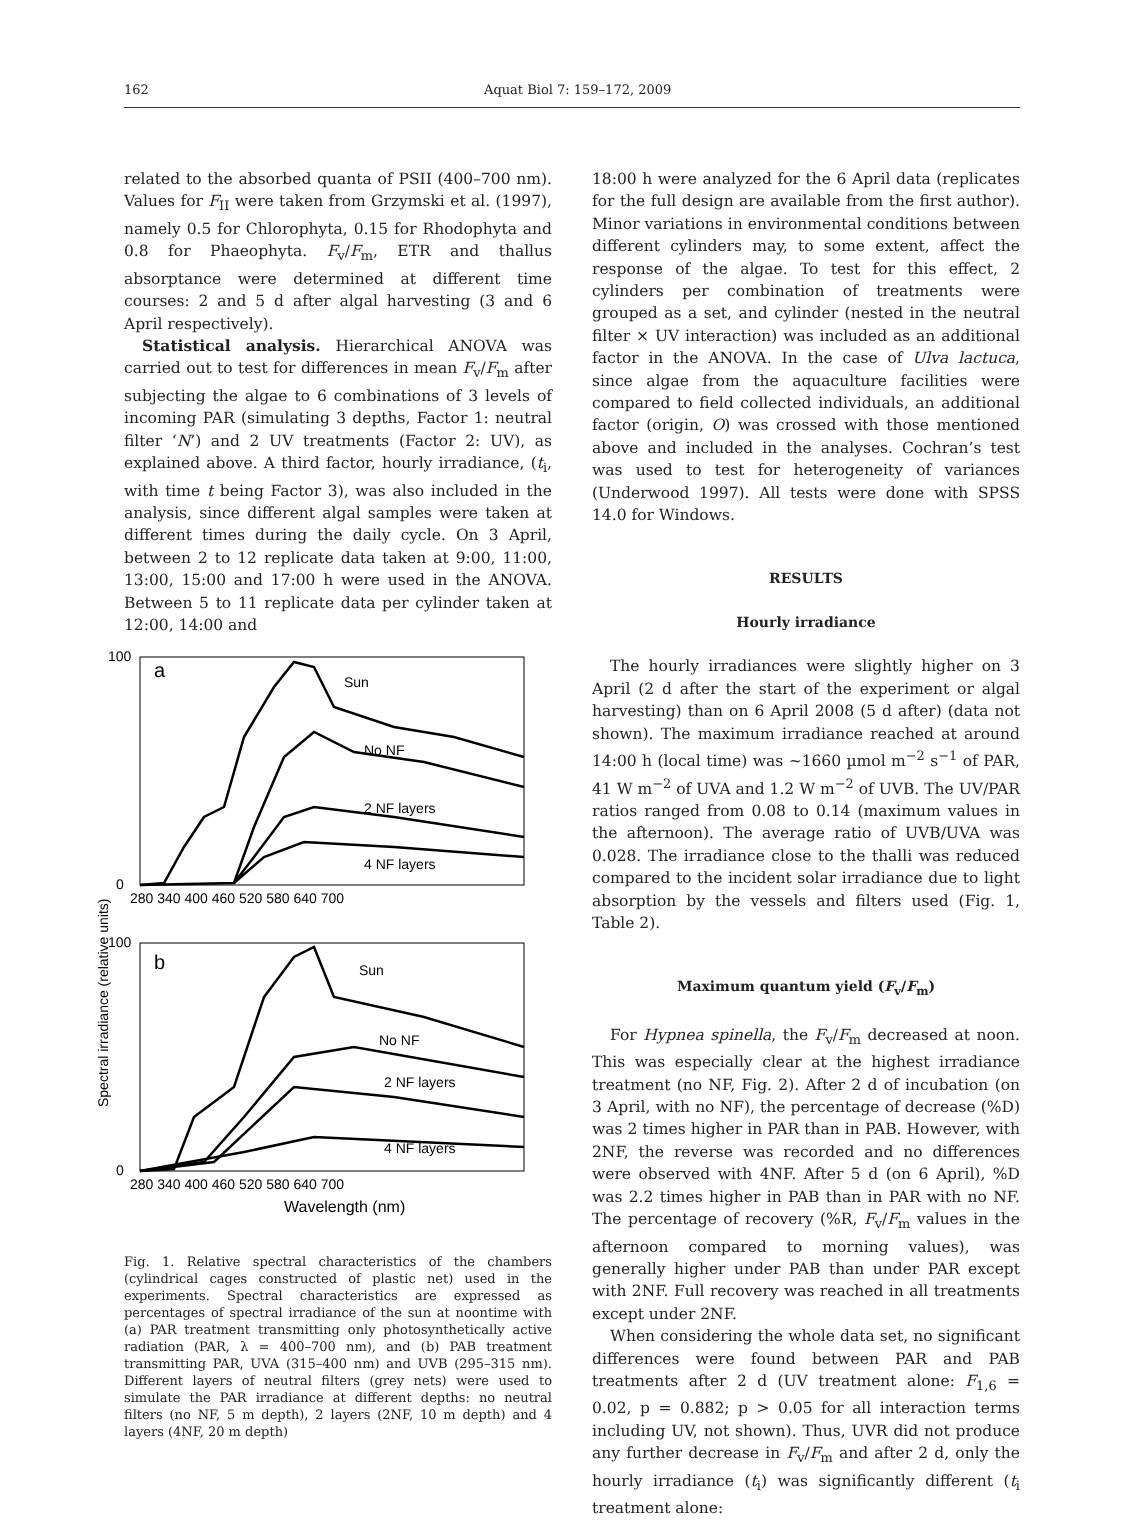162 Aquat Biol 7: 159–172, 2009
related to the absorbed quanta of PSII (400–700 nm). Values for F<sub>II</sub> were taken from Grzymski et al. (1997), namely 0.5 for Chlorophyta, 0.15 for Rhodophyta and 0.8 for Phaeophyta. F<sub>v</sub>/F<sub>m</sub>, ETR and thallus absorptance were determined at different time courses: 2 and 5 d after algal harvesting (3 and 6 April respectively).
Statistical analysis. Hierarchical ANOVA was carried out to test for differences in mean F<sub>v</sub>/F<sub>m</sub> after subjecting the algae to 6 combinations of 3 levels of incoming PAR (simulating 3 depths, Factor 1: neutral filter ‘N’) and 2 UV treatments (Factor 2: UV), as explained above. A third factor, hourly irradiance, (t<sub>i</sub>, with time t being Factor 3), was also included in the analysis, since different algal samples were taken at different times during the daily cycle. On 3 April, between 2 to 12 replicate data taken at 9:00, 11:00, 13:00, 15:00 and 17:00 h were used in the ANOVA. Between 5 to 11 replicate data per cylinder taken at 12:00, 14:00 and
Spectral irradiance (relative units)
a
b
Sun
No NF
2 NF layers
4 NF layers
Sun
No NF
2 NF layers
4 NF layers
100
0
100
0
280 340 400 460 520 580 640 700
280 340 400 460 520 580 640 700
Wavelength (nm)
Fig. 1. Relative spectral characteristics of the chambers (cylindrical cages constructed of plastic net) used in the experiments. Spectral characteristics are expressed as percentages of spectral irradiance of the sun at noontime with (a) PAR treatment transmitting only photosynthetically active radiation (PAR, λ = 400–700 nm), and (b) PAB treatment transmitting PAR, UVA (315–400 nm) and UVB (295–315 nm). Different layers of neutral filters (grey nets) were used to simulate the PAR irradiance at different depths: no neutral filters (no NF, 5 m depth), 2 layers (2NF, 10 m depth) and 4 layers (4NF, 20 m depth)
18:00 h were analyzed for the 6 April data (replicates for the full design are available from the first author). Minor variations in environmental conditions between different cylinders may, to some extent, affect the response of the algae. To test for this effect, 2 cylinders per combination of treatments were grouped as a set, and cylinder (nested in the neutral filter × UV interaction) was included as an additional factor in the ANOVA. In the case of Ulva lactuca, since algae from the aquaculture facilities were compared to field collected individuals, an additional factor (origin, O) was crossed with those mentioned above and included in the analyses. Cochran’s test was used to test for heterogeneity of variances (Underwood 1997). All tests were done with SPSS 14.0 for Windows.
RESULTS
Hourly irradiance
The hourly irradiances were slightly higher on 3 April (2 d after the start of the experiment or algal harvesting) than on 6 April 2008 (5 d after) (data not shown). The maximum irradiance reached at around 14:00 h (local time) was ~1660 µmol m<sup>−2</sup> s<sup>−1</sup> of PAR, 41 W m<sup>−2</sup> of UVA and 1.2 W m<sup>−2</sup> of UVB. The UV/PAR ratios ranged from 0.08 to 0.14 (maximum values in the afternoon). The average ratio of UVB/UVA was 0.028. The irradiance close to the thalli was reduced compared to the incident solar irradiance due to light absorption by the vessels and filters used (Fig. 1, Table 2).
Maximum quantum yield (F<sub>v</sub>/F<sub>m</sub>)
For Hypnea spinella, the F<sub>v</sub>/F<sub>m</sub> decreased at noon. This was especially clear at the highest irradiance treatment (no NF, Fig. 2). After 2 d of incubation (on 3 April, with no NF), the percentage of decrease (%D) was 2 times higher in PAR than in PAB. However, with 2NF, the reverse was recorded and no differences were observed with 4NF. After 5 d (on 6 April), %D was 2.2 times higher in PAB than in PAR with no NF. The percentage of recovery (%R, F<sub>v</sub>/F<sub>m</sub> values in the afternoon compared to morning values), was generally higher under PAB than under PAR except with 2NF. Full recovery was reached in all treatments except under 2NF.
When considering the whole data set, no significant differences were found between PAR and PAB treatments after 2 d (UV treatment alone: F<sub>1,6</sub> = 0.02, p = 0.882; p > 0.05 for all interaction terms including UV, not shown). Thus, UVR did not produce any further decrease in F<sub>v</sub>/F<sub>m</sub> and after 2 d, only the hourly irradiance (t<sub>i</sub>) was significantly different (t<sub>i</sub> treatment alone: